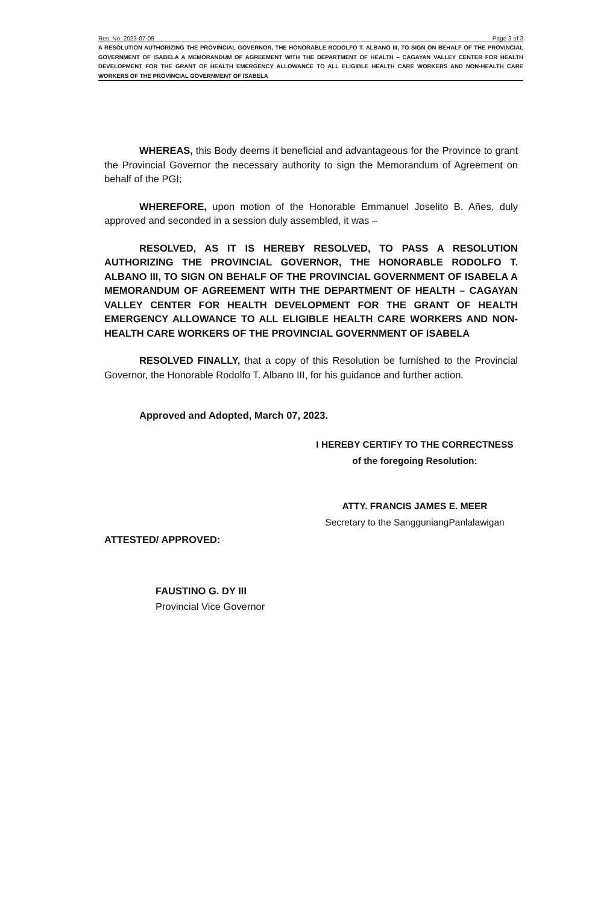Res. No. 2023-07-09 Page 3 of 3
A RESOLUTION AUTHORIZING THE PROVINCIAL GOVERNOR, THE HONORABLE RODOLFO T. ALBANO III, TO SIGN ON BEHALF OF THE PROVINCIAL GOVERNMENT OF ISABELA A MEMORANDUM OF AGREEMENT WITH THE DEPARTMENT OF HEALTH – CAGAYAN VALLEY CENTER FOR HEALTH DEVELOPMENT FOR THE GRANT OF HEALTH EMERGENCY ALLOWANCE TO ALL ELIGIBLE HEALTH CARE WORKERS AND NON-HEALTH CARE WORKERS OF THE PROVINCIAL GOVERNMENT OF ISABELA
WHEREAS, this Body deems it beneficial and advantageous for the Province to grant the Provincial Governor the necessary authority to sign the Memorandum of Agreement on behalf of the PGI;
WHEREFORE, upon motion of the Honorable Emmanuel Joselito B. Añes, duly approved and seconded in a session duly assembled, it was –
RESOLVED, AS IT IS HEREBY RESOLVED, TO PASS A RESOLUTION AUTHORIZING THE PROVINCIAL GOVERNOR, THE HONORABLE RODOLFO T. ALBANO III, TO SIGN ON BEHALF OF THE PROVINCIAL GOVERNMENT OF ISABELA A MEMORANDUM OF AGREEMENT WITH THE DEPARTMENT OF HEALTH – CAGAYAN VALLEY CENTER FOR HEALTH DEVELOPMENT FOR THE GRANT OF HEALTH EMERGENCY ALLOWANCE TO ALL ELIGIBLE HEALTH CARE WORKERS AND NON-HEALTH CARE WORKERS OF THE PROVINCIAL GOVERNMENT OF ISABELA
RESOLVED FINALLY, that a copy of this Resolution be furnished to the Provincial Governor, the Honorable Rodolfo T. Albano III, for his guidance and further action.
Approved and Adopted, March 07, 2023.
I HEREBY CERTIFY TO THE CORRECTNESS
of the foregoing Resolution:
ATTY. FRANCIS JAMES E. MEER
Secretary to the SangguniangPanlalawigan
ATTESTED/ APPROVED:
FAUSTINO G. DY III
Provincial Vice Governor